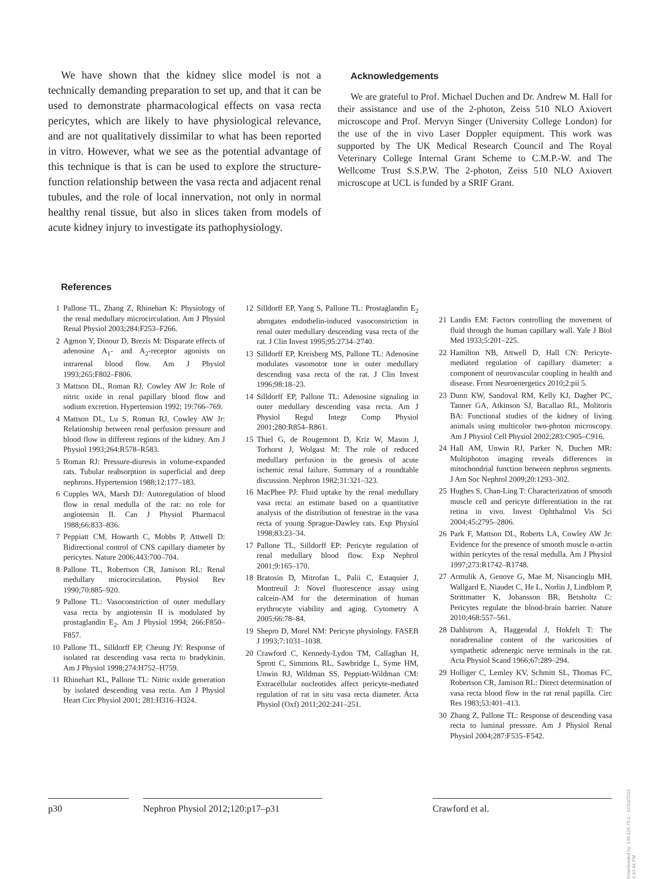We have shown that the kidney slice model is not a technically demanding preparation to set up, and that it can be used to demonstrate pharmacological effects on vasa recta pericytes, which are likely to have physiological relevance, and are not qualitatively dissimilar to what has been reported in vitro. However, what we see as the potential advantage of this technique is that is can be used to explore the structure-function relationship between the vasa recta and adjacent renal tubules, and the role of local innervation, not only in normal healthy renal tissue, but also in slices taken from models of acute kidney injury to investigate its pathophysiology.
Acknowledgements
We are grateful to Prof. Michael Duchen and Dr. Andrew M. Hall for their assistance and use of the 2-photon, Zeiss 510 NLO Axiovert microscope and Prof. Mervyn Singer (University College London) for the use of the in vivo Laser Doppler equipment. This work was supported by The UK Medical Research Council and The Royal Veterinary College Internal Grant Scheme to C.M.P.-W. and The Wellcome Trust S.S.P.W. The 2-photon, Zeiss 510 NLO Axiovert microscope at UCL is funded by a SRIF Grant.
References
1 Pallone TL, Zhang Z, Rhinehart K: Physiology of the renal medullary microcirculation. Am J Physiol Renal Physiol 2003;284:F253–F266.
2 Agmon Y, Dinour D, Brezis M: Disparate effects of adenosine A<sub>1</sub>- and A<sub>2</sub>-receptor agonists on intrarenal blood flow. Am J Physiol 1993;265:F802–F806.
3 Mattson DL, Roman RJ, Cowley AW Jr: Role of nitric oxide in renal papillary blood flow and sodium excretion. Hypertension 1992; 19:766–769.
4 Mattson DL, Lu S, Roman RJ, Cowley AW Jr: Relationship between renal perfusion pressure and blood flow in different regions of the kidney. Am J Physiol 1993;264:R578–R583.
5 Roman RJ: Pressure-diuresis in volume-expanded rats. Tubular reabsorption in superficial and deep nephrons. Hypertension 1988;12:177–183.
6 Cupples WA, Marsh DJ: Autoregulation of blood flow in renal medulla of the rat: no role for angiotensin II. Can J Physiol Pharmacol 1988;66:833–836.
7 Peppiatt CM, Howarth C, Mobbs P, Attwell D: Bidirectional control of CNS capillary diameter by pericytes. Nature 2006;443:700–704.
8 Pallone TL, Robertson CR, Jamison RL: Renal medullary microcirculation. Physiol Rev 1990;70:885–920.
9 Pallone TL: Vasoconstriction of outer medullary vasa recta by angiotensin II is modulated by prostaglandin E<sub>2</sub>. Am J Physiol 1994; 266:F850–F857.
10 Pallone TL, Silldorff EP, Cheung JY: Response of isolated rat descending vasa recta to bradykinin. Am J Physiol 1998;274:H752–H759.
11 Rhinehart KL, Pallone TL: Nitric oxide generation by isolated descending vasa recta. Am J Physiol Heart Circ Physiol 2001; 281:H316–H324.
12 Silldorff EP, Yang S, Pallone TL: Prostaglandin E<sub>2</sub> abrogates endothelin-induced vasoconstriction in renal outer medullary descending vasa recta of the rat. J Clin Invest 1995;95:2734–2740.
13 Silldorff EP, Kreisberg MS, Pallone TL: Adenosine modulates vasomotor tone in outer medullary descending vasa recta of the rat. J Clin Invest 1996;98:18–23.
14 Silldorff EP, Pallone TL: Adenosine signaling in outer medullary descending vasa recta. Am J Physiol Regul Integr Comp Physiol 2001;280:R854–R861.
15 Thiel G, de Rougemont D, Kriz W, Mason J, Torhorst J, Wolgast M: The role of reduced medullary perfusion in the genesis of acute ischemic renal failure. Summary of a roundtable discussion. Nephron 1982;31:321–323.
16 MacPhee PJ: Fluid uptake by the renal medullary vasa recta: an estimate based on a quantitative analysis of the distribution of fenestrae in the vasa recta of young Sprague-Dawley rats. Exp Physiol 1998;83:23–34.
17 Pallone TL, Silldorff EP: Pericyte regulation of renal medullary blood flow. Exp Nephrol 2001;9:165–170.
18 Bratosin D, Mitrofan L, Palii C, Estaquier J, Montreuil J: Novel fluorescence assay using calcein-AM for the determination of human erythrocyte viability and aging. Cytometry A 2005;66:78–84.
19 Shepro D, Morel NM: Pericyte physiology. FASEB J 1993;7:1031–1038.
20 Crawford C, Kennedy-Lydon TM, Callaghan H, Sprott C, Simmons RL, Sawbridge L, Syme HM, Unwin RJ, Wildman SS, Peppiatt-Wildman CM: Extracellular nucleotides affect pericyte-mediated regulation of rat in situ vasa recta diameter. Acta Physiol (Oxf) 2011;202:241–251.
21 Landis EM: Factors controlling the movement of fluid through the human capillary wall. Yale J Biol Med 1933;5:201–225.
22 Hamilton NB, Attwell D, Hall CN: Pericyte-mediated regulation of capillary diameter: a component of neurovascular coupling in health and disease. Front Neuroenergetics 2010;2:pii 5.
23 Dunn KW, Sandoval RM, Kelly KJ, Dagher PC, Tanner GA, Atkinson SJ, Bacallao RL, Molitoris BA: Functional studies of the kidney of living animals using multicolor two-photon microscopy. Am J Physiol Cell Physiol 2002;283:C905–C916.
24 Hall AM, Unwin RJ, Parker N, Duchen MR: Multiphoton imaging reveals differences in mitochondrial function between nephron segments. J Am Soc Nephrol 2009;20:1293–302.
25 Hughes S, Chan-Ling T: Characterization of smooth muscle cell and pericyte differentiation in the rat retina in vivo. Invest Ophthalmol Vis Sci 2004;45:2795–2806.
26 Park F, Mattson DL, Roberts LA, Cowley AW Jr: Evidence for the presence of smooth muscle α-actin within pericytes of the renal medulla. Am J Physiol 1997;273:R1742–R1748.
27 Armulik A, Genove G, Mae M, Nisancioglu MH, Wallgard E, Niaudet C, He L, Norlin J, Lindblom P, Strittmatter K, Johansson BR, Betsholtz C: Pericytes regulate the blood-brain barrier. Nature 2010;468:557–561.
28 Dahlstrom A, Haggendal J, Hokfelt T: The noradrenaline content of the varicosities of sympathetic adrenergic nerve terminals in the rat. Acta Physiol Scand 1966;67:289–294.
29 Holliger C, Lemley KV, Schmitt SL, Thomas FC, Robertson CR, Jamison RL: Direct determination of vasa recta blood flow in the rat renal papilla. Circ Res 1983;53:401–413.
30 Zhang Z, Pallone TL: Response of descending vasa recta to luminal pressure. Am J Physiol Renal Physiol 2004;287:F535–F542.
p30 Nephron Physiol 2012;120:p17–p31
Crawford et al.
Downloaded by: 149.126.76.1 - 12/10/2015 4:10:44 PM